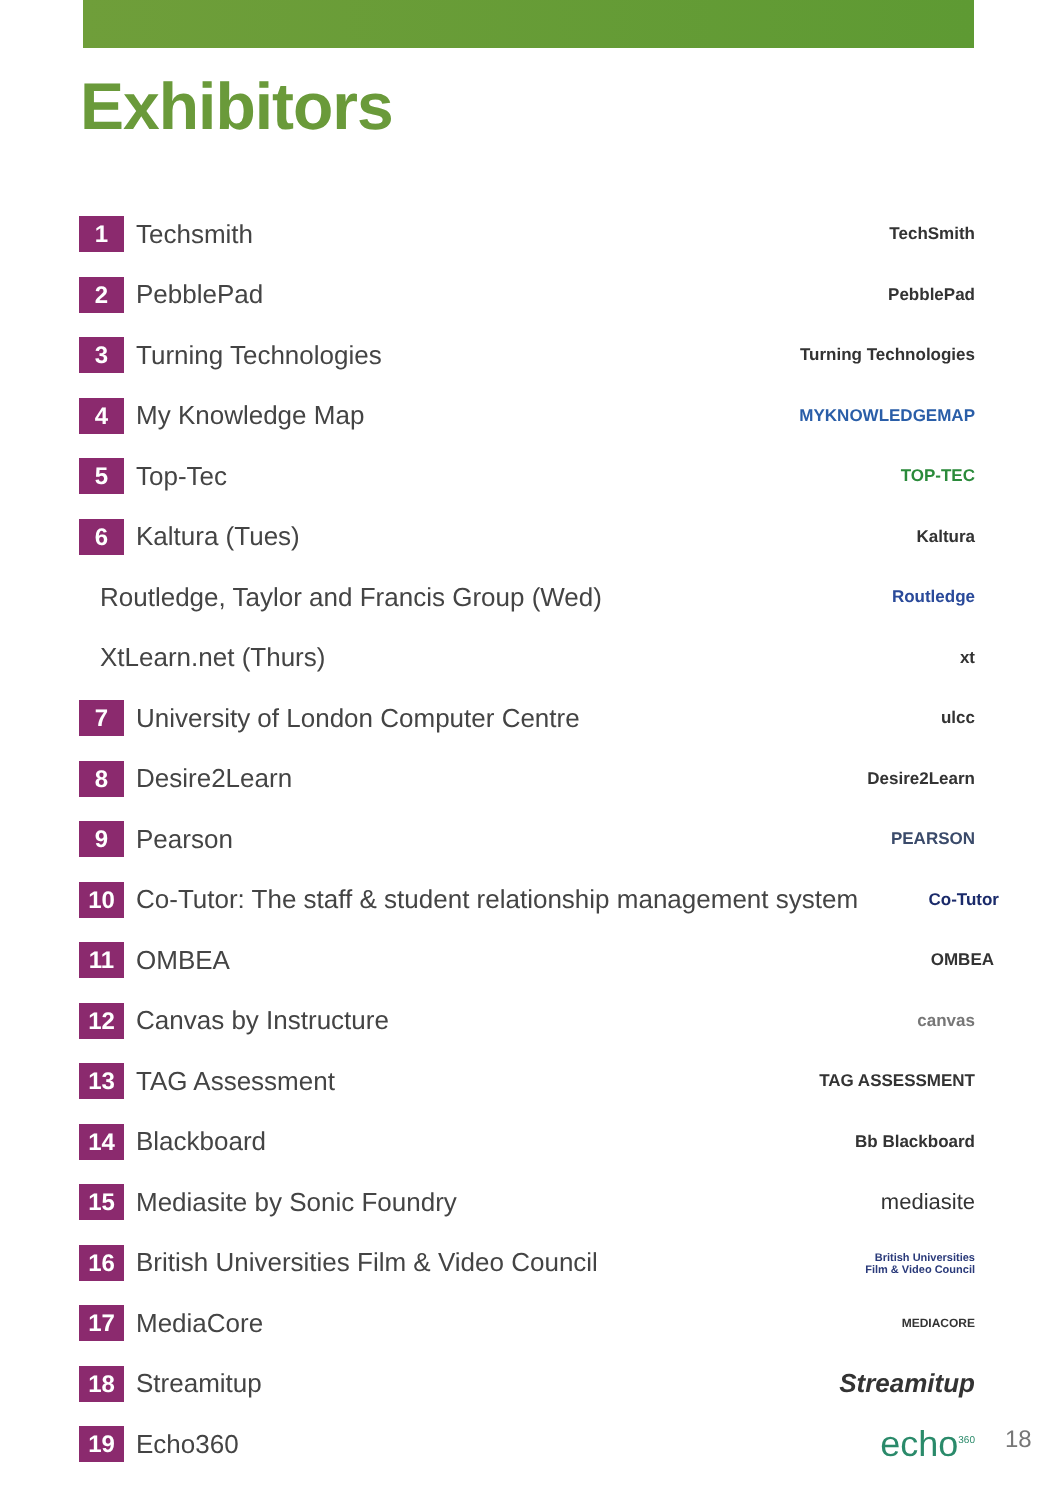Exhibitors
1
Techsmith
TechSmith
2
PebblePad
PebblePad
3
Turning Technologies
Turning Technologies
4
My Knowledge Map
MYKNOWLEDGEMAP
5
Top-Tec
TOP-TEC
6
Kaltura (Tues)
Kaltura
Routledge, Taylor and Francis Group (Wed)
Routledge
XtLearn.net (Thurs)
xt
7
University of London Computer Centre
ulcc
8
Desire2Learn
Desire2Learn
9
Pearson
PEARSON
10
Co-Tutor: The staff & student relationship management system
Co-Tutor
11
OMBEA
OMBEA
12
Canvas by Instructure
canvas
13
TAG Assessment
TAG ASSESSMENT
14
Blackboard
Bb Blackboard
15
Mediasite by Sonic Foundry
mediasite
16
British Universities Film & Video Council
British Universities
Film & Video Council
17
MediaCore
MEDIACORE
18
Streamitup Streamitup
19
Echo360
echo<sup>360</sup>
18